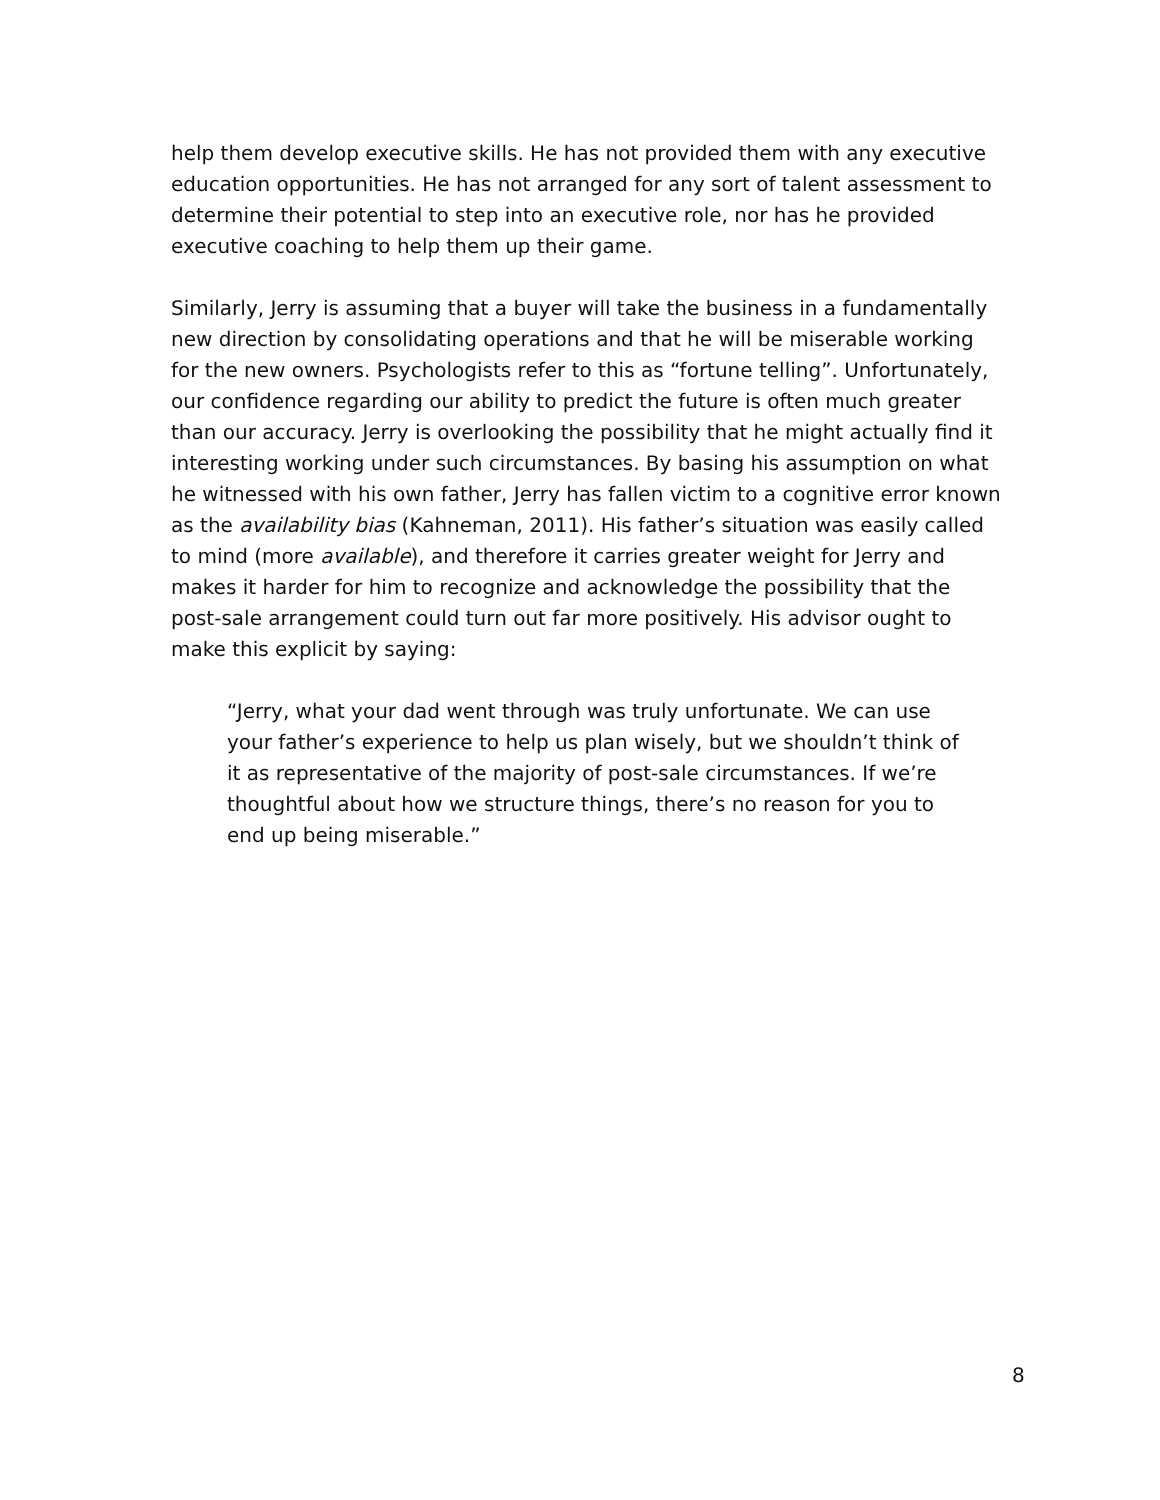help them develop executive skills. He has not provided them with any executive education opportunities. He has not arranged for any sort of talent assessment to determine their potential to step into an executive role, nor has he provided executive coaching to help them up their game.
Similarly, Jerry is assuming that a buyer will take the business in a fundamentally new direction by consolidating operations and that he will be miserable working for the new owners. Psychologists refer to this as “fortune telling”. Unfortunately, our confidence regarding our ability to predict the future is often much greater than our accuracy. Jerry is overlooking the possibility that he might actually find it interesting working under such circumstances. By basing his assumption on what he witnessed with his own father, Jerry has fallen victim to a cognitive error known as the availability bias (Kahneman, 2011). His father’s situation was easily called to mind (more available), and therefore it carries greater weight for Jerry and makes it harder for him to recognize and acknowledge the possibility that the post-sale arrangement could turn out far more positively. His advisor ought to make this explicit by saying:
“Jerry, what your dad went through was truly unfortunate. We can use your father’s experience to help us plan wisely, but we shouldn’t think of it as representative of the majority of post-sale circumstances. If we’re thoughtful about how we structure things, there’s no reason for you to end up being miserable.”
8